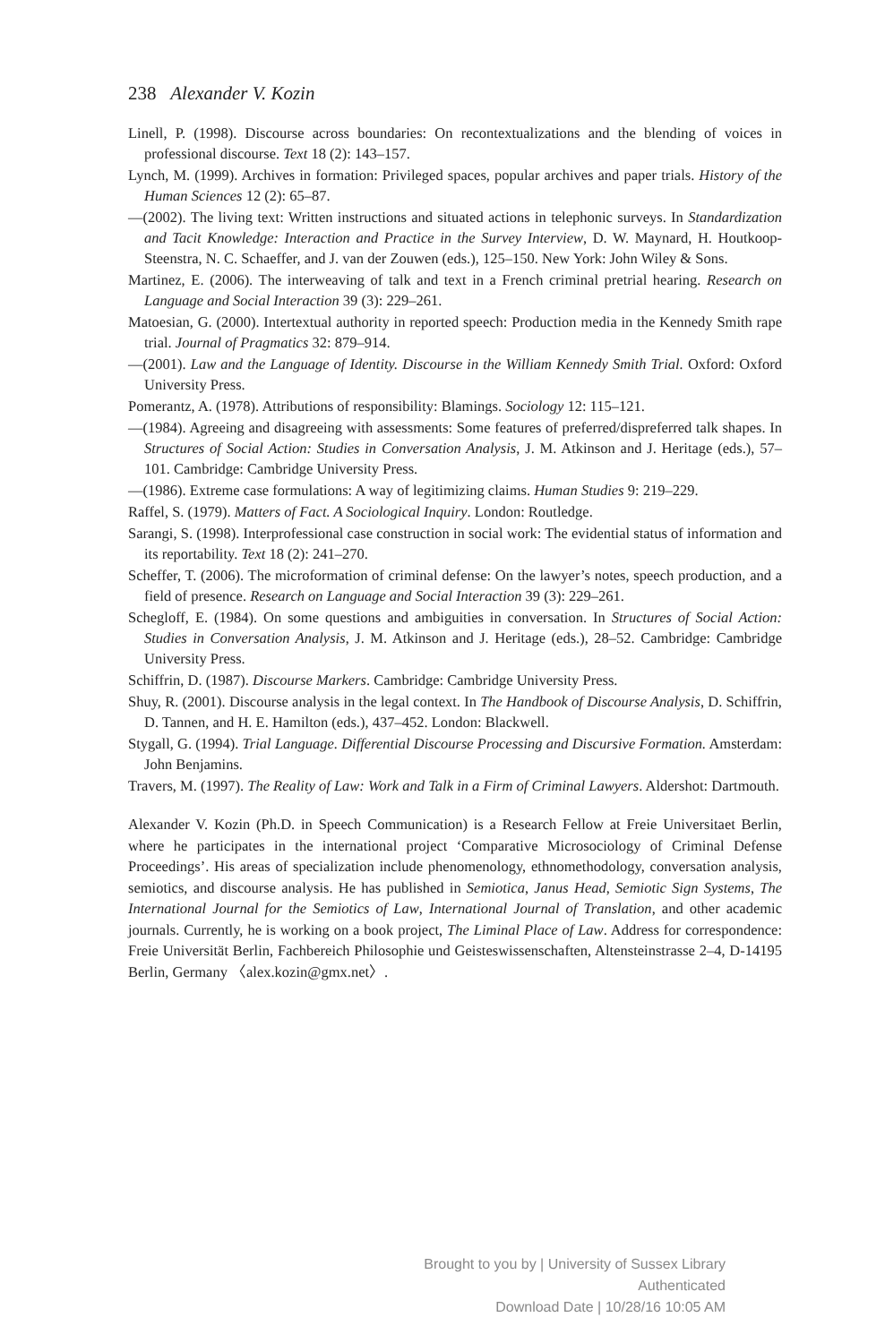238 Alexander V. Kozin
Linell, P. (1998). Discourse across boundaries: On recontextualizations and the blending of voices in professional discourse. Text 18 (2): 143–157.
Lynch, M. (1999). Archives in formation: Privileged spaces, popular archives and paper trials. History of the Human Sciences 12 (2): 65–87.
—(2002). The living text: Written instructions and situated actions in telephonic surveys. In Standardization and Tacit Knowledge: Interaction and Practice in the Survey Interview, D. W. Maynard, H. Houtkoop-Steenstra, N. C. Schaeffer, and J. van der Zouwen (eds.), 125–150. New York: John Wiley & Sons.
Martinez, E. (2006). The interweaving of talk and text in a French criminal pretrial hearing. Research on Language and Social Interaction 39 (3): 229–261.
Matoesian, G. (2000). Intertextual authority in reported speech: Production media in the Kennedy Smith rape trial. Journal of Pragmatics 32: 879–914.
—(2001). Law and the Language of Identity. Discourse in the William Kennedy Smith Trial. Oxford: Oxford University Press.
Pomerantz, A. (1978). Attributions of responsibility: Blamings. Sociology 12: 115–121.
—(1984). Agreeing and disagreeing with assessments: Some features of preferred/dispreferred talk shapes. In Structures of Social Action: Studies in Conversation Analysis, J. M. Atkinson and J. Heritage (eds.), 57–101. Cambridge: Cambridge University Press.
—(1986). Extreme case formulations: A way of legitimizing claims. Human Studies 9: 219–229.
Raffel, S. (1979). Matters of Fact. A Sociological Inquiry. London: Routledge.
Sarangi, S. (1998). Interprofessional case construction in social work: The evidential status of information and its reportability. Text 18 (2): 241–270.
Scheffer, T. (2006). The microformation of criminal defense: On the lawyer’s notes, speech production, and a field of presence. Research on Language and Social Interaction 39 (3): 229–261.
Schegloff, E. (1984). On some questions and ambiguities in conversation. In Structures of Social Action: Studies in Conversation Analysis, J. M. Atkinson and J. Heritage (eds.), 28–52. Cambridge: Cambridge University Press.
Schiffrin, D. (1987). Discourse Markers. Cambridge: Cambridge University Press.
Shuy, R. (2001). Discourse analysis in the legal context. In The Handbook of Discourse Analysis, D. Schiffrin, D. Tannen, and H. E. Hamilton (eds.), 437–452. London: Blackwell.
Stygall, G. (1994). Trial Language. Differential Discourse Processing and Discursive Formation. Amsterdam: John Benjamins.
Travers, M. (1997). The Reality of Law: Work and Talk in a Firm of Criminal Lawyers. Aldershot: Dartmouth.
Alexander V. Kozin (Ph.D. in Speech Communication) is a Research Fellow at Freie Universitaet Berlin, where he participates in the international project ‘Comparative Microsociology of Criminal Defense Proceedings’. His areas of specialization include phenomenology, ethnomethodology, conversation analysis, semiotics, and discourse analysis. He has published in Semiotica, Janus Head, Semiotic Sign Systems, The International Journal for the Semiotics of Law, International Journal of Translation, and other academic journals. Currently, he is working on a book project, The Liminal Place of Law. Address for correspondence: Freie Universität Berlin, Fachbereich Philosophie und Geisteswissenschaften, Altensteinstrasse 2–4, D-14195 Berlin, Germany 〈alex.kozin@gmx.net〉.
Brought to you by | University of Sussex Library
Authenticated
Download Date | 10/28/16 10:05 AM